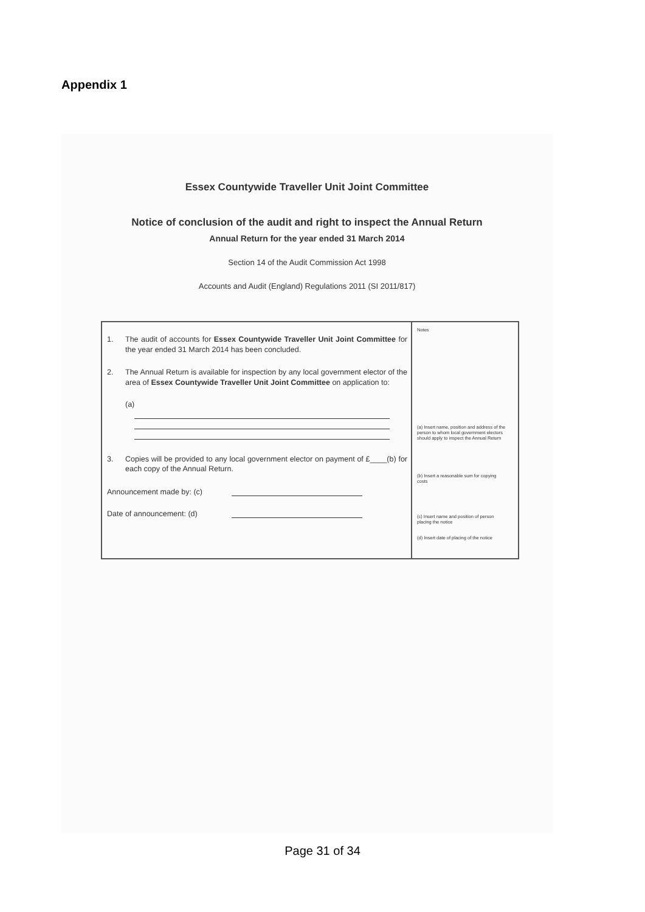Appendix 1
Essex Countywide Traveller Unit Joint Committee
Notice of conclusion of the audit and right to inspect the Annual Return
Annual Return for the year ended 31 March 2014
Section 14 of the Audit Commission Act 1998
Accounts and Audit (England) Regulations 2011 (SI 2011/817)
1. The audit of accounts for Essex Countywide Traveller Unit Joint Committee for the year ended 31 March 2014 has been concluded.
2. The Annual Return is available for inspection by any local government elector of the area of Essex Countywide Traveller Unit Joint Committee on application to:
(a)
3. Copies will be provided to any local government elector on payment of £____(b) for each copy of the Annual Return.
Announcement made by: (c)
Date of announcement: (d)
Notes
(a) Insert name, position and address of the person to whom local government electors should apply to inspect the Annual Return
(b) Insert a reasonable sum for copying costs
(c) Insert name and position of person placing the notice
(d) Insert date of placing of the notice
Page 31 of 34